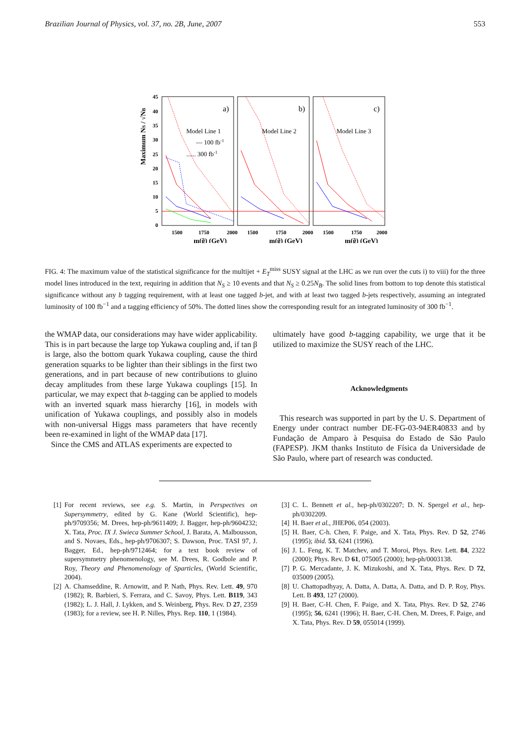Brazilian Journal of Physics, vol. 37, no. 2B, June, 2007 553
Maximum NS / √NB
45
40
35
30
25
20
15
10
5
0
a)
b)
c)
Model Line 1
Model Line 2
Model Line 3
— 100 fb-1
...... 300 fb-1
1500
1750
2000
1500
1750
2000
1500
1750
2000
m(g̃) (GeV)
m(g̃) (GeV)
m(g̃) (GeV)
FIG. 4: The maximum value of the statistical significance for the multijet + E<sub>T</sub><sup>miss</sup> SUSY signal at the LHC as we run over the cuts i) to viii) for the three model lines introduced in the text, requiring in addition that N<sub>S</sub> ≥ 10 events and that N<sub>S</sub> ≥ 0.25N<sub>B</sub>. The solid lines from bottom to top denote this statistical significance without any b tagging requirement, with at least one tagged b-jet, and with at least two tagged b-jets respectively, assuming an integrated luminosity of 100 fb<sup>−1</sup> and a tagging efficiency of 50%. The dotted lines show the corresponding result for an integrated luminosity of 300 fb<sup>−1</sup>.
the WMAP data, our considerations may have wider applicability. This is in part because the large top Yukawa coupling and, if tan β is large, also the bottom quark Yukawa coupling, cause the third generation squarks to be lighter than their siblings in the first two generations, and in part because of new contributions to gluino decay amplitudes from these large Yukawa couplings [15]. In particular, we may expect that b-tagging can be applied to models with an inverted squark mass hierarchy [16], in models with unification of Yukawa couplings, and possibly also in models with non-universal Higgs mass parameters that have recently been re-examined in light of the WMAP data [17].
Since the CMS and ATLAS experiments are expected to
ultimately have good b-tagging capability, we urge that it be utilized to maximize the SUSY reach of the LHC.
Acknowledgments
This research was supported in part by the U. S. Department of Energy under contract number DE-FG-03-94ER40833 and by Fundação de Amparo à Pesquisa do Estado de São Paulo (FAPESP). JKM thanks Instituto de Física da Universidade de São Paulo, where part of research was conducted.
[1] For recent reviews, see e.g. S. Martin, in Perspectives on Supersymmetry, edited by G. Kane (World Scientific), hep-ph/9709356; M. Drees, hep-ph/9611409; J. Bagger, hep-ph/9604232; X. Tata, Proc. IX J. Swieca Summer School, J. Barata, A. Malbousson, and S. Novaes, Eds., hep-ph/9706307; S. Dawson, Proc. TASI 97, J. Bagger, Ed., hep-ph/9712464; for a text book review of supersymmetry phenomenology, see M. Drees, R. Godbole and P. Roy, Theory and Phenomenology of Sparticles, (World Scientific, 2004).
[2] A. Chamseddine, R. Arnowitt, and P. Nath, Phys. Rev. Lett. 49, 970 (1982); R. Barbieri, S. Ferrara, and C. Savoy, Phys. Lett. B119, 343 (1982); L. J. Hall, J. Lykken, and S. Weinberg, Phys. Rev. D 27, 2359 (1983); for a review, see H. P. Nilles, Phys. Rep. 110, 1 (1984).
[3] C. L. Bennett et al., hep-ph/0302207; D. N. Spergel et al., hep-ph/0302209.
[4] H. Baer et al., JHEP06, 054 (2003).
[5] H. Baer, C-h. Chen, F. Paige, and X. Tata, Phys. Rev. D 52, 2746 (1995); ibid. 53, 6241 (1996).
[6] J. L. Feng, K. T. Matchev, and T. Moroi, Phys. Rev. Lett. 84, 2322 (2000); Phys. Rev. D 61, 075005 (2000); hep-ph/0003138.
[7] P. G. Mercadante, J. K. Mizukoshi, and X. Tata, Phys. Rev. D 72, 035009 (2005).
[8] U. Chattopadhyay, A. Datta, A. Datta, A. Datta, and D. P. Roy, Phys. Lett. B 493, 127 (2000).
[9] H. Baer, C-H. Chen, F. Paige, and X. Tata, Phys. Rev. D 52, 2746 (1995); 56, 6241 (1996); H. Baer, C-H. Chen, M. Drees, F. Paige, and X. Tata, Phys. Rev. D 59, 055014 (1999).